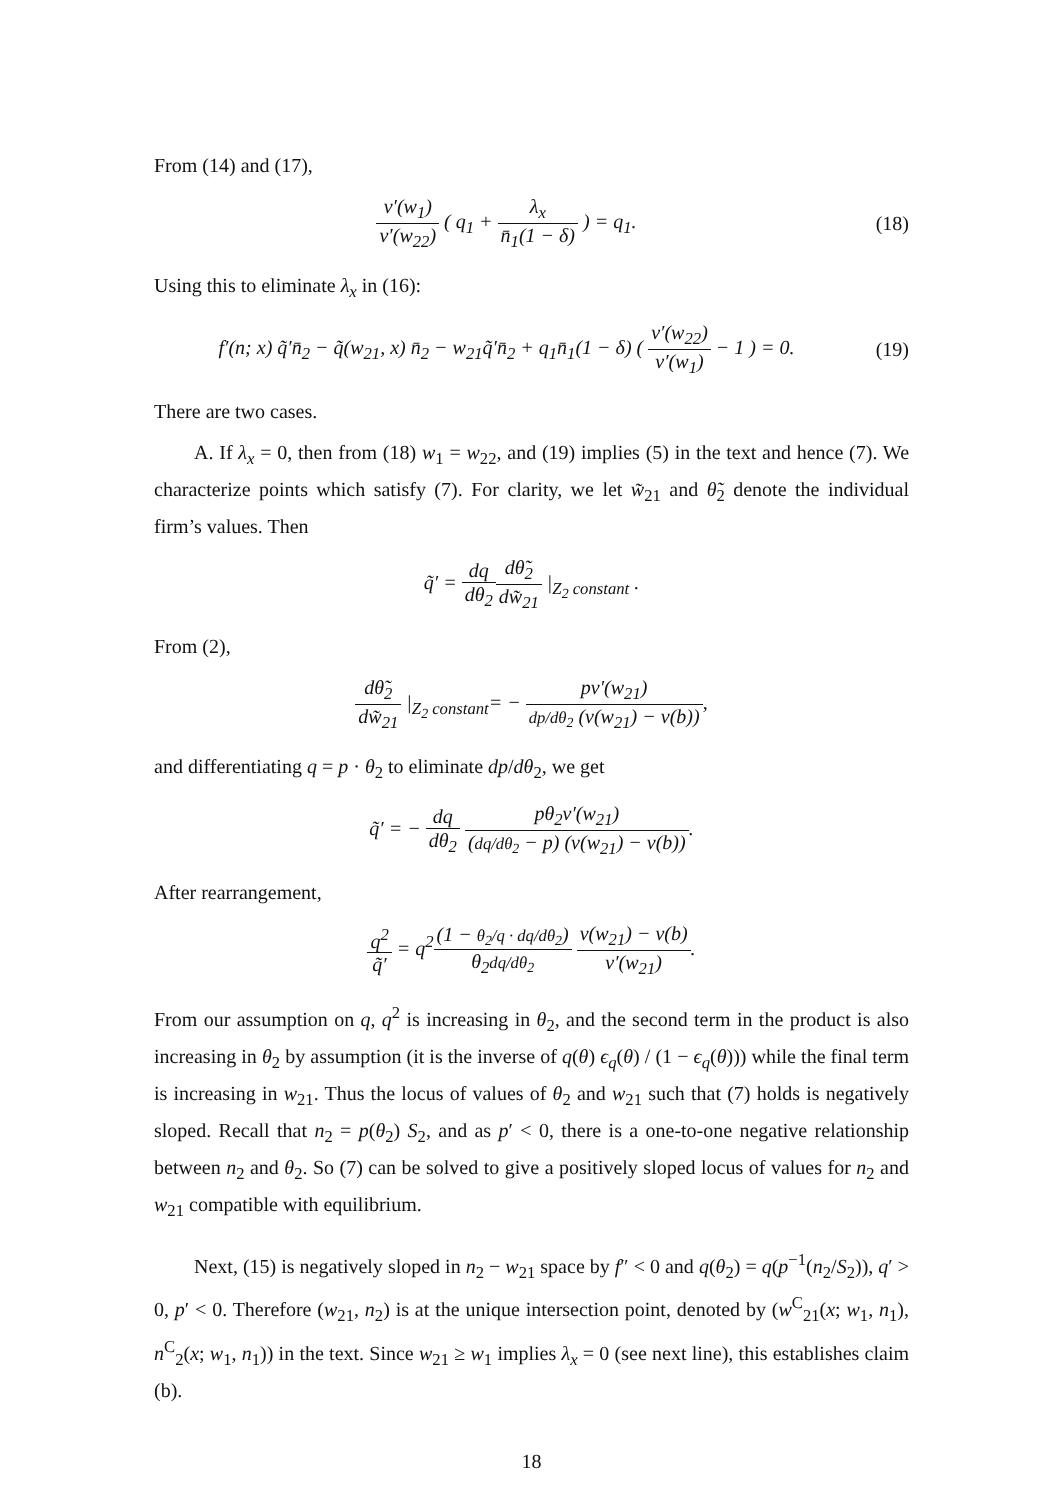From (14) and (17),
v′(w<sub>1</sub>) v′(w<sub>22</sub>) ( q<sub>1</sub> + λ<sub>x</sub> n̄<sub>1</sub>(1 − δ) ) = q<sub>1</sub>.
(18)
Using this to eliminate λ<sub>x</sub> in (16):
f′(n; x) q̃′n̄<sub>2</sub> − q̃(w<sub>21</sub>, x) n̄<sub>2</sub> − w<sub>21</sub>q̃′n̄<sub>2</sub> + q<sub>1</sub>n̄<sub>1</sub>(1 − δ) ( v′(w<sub>22</sub>) v′(w<sub>1</sub>) − 1 ) = 0.
(19)
There are two cases.
A. If λ<sub>x</sub> = 0, then from (18) w<sub>1</sub> = w<sub>22</sub>, and (19) implies (5) in the text and hence (7). We characterize points which satisfy (7). For clarity, we let w̃<sub>21</sub> and θ̃<sub>2</sub> denote the individual firm’s values. Then
q̃′ = dq dθ<sub>2</sub> dθ̃<sub>2</sub> dw̃<sub>21</sub> |<sub>Z<sub>2</sub> constant</sub> .
From (2),
dθ̃<sub>2</sub> dw̃<sub>21</sub> |<sub>Z<sub>2</sub> constant</sub>= − pv′(w<sub>21</sub>) dp/dθ<sub>2</sub> (v(w<sub>21</sub>) − v(b)),
and differentiating q = p · θ<sub>2</sub> to eliminate dp/dθ<sub>2</sub>, we get
q̃′ = − dq dθ<sub>2</sub> pθ<sub>2</sub>v′(w<sub>21</sub>) (dq/dθ<sub>2</sub> − p) (v(w<sub>21</sub>) − v(b)).
After rearrangement,
q<sup>2</sup> q̃′ = q<sup>2</sup>(1 − θ<sub>2</sub>/q · dq/dθ<sub>2</sub>) θ<sub>2</sub>dq/dθ<sub>2</sub> v(w<sub>21</sub>) − v(b) v′(w<sub>21</sub>).
From our assumption on q, q<sup>2</sup> is increasing in θ<sub>2</sub>, and the second term in the product is also increasing in θ<sub>2</sub> by assumption (it is the inverse of q(θ) ϵ<sub>q</sub>(θ) / (1 − ϵ<sub>q</sub>(θ))) while the final term is increasing in w<sub>21</sub>. Thus the locus of values of θ<sub>2</sub> and w<sub>21</sub> such that (7) holds is negatively sloped. Recall that n<sub>2</sub> = p(θ<sub>2</sub>) S<sub>2</sub>, and as p′ < 0, there is a one-to-one negative relationship between n<sub>2</sub> and θ<sub>2</sub>. So (7) can be solved to give a positively sloped locus of values for n<sub>2</sub> and w<sub>21</sub> compatible with equilibrium.
Next, (15) is negatively sloped in n<sub>2</sub> − w<sub>21</sub> space by f″ < 0 and q(θ<sub>2</sub>) = q(p<sup>−1</sup>(n<sub>2</sub>/S<sub>2</sub>)), q′ > 0, p′ < 0. Therefore (w<sub>21</sub>, n<sub>2</sub>) is at the unique intersection point, denoted by (w<sup>C</sup><sub>21</sub>(x; w<sub>1</sub>, n<sub>1</sub>), n<sup>C</sup><sub>2</sub>(x; w<sub>1</sub>, n<sub>1</sub>)) in the text. Since w<sub>21</sub> ≥ w<sub>1</sub> implies λ<sub>x</sub> = 0 (see next line), this establishes claim (b).
18